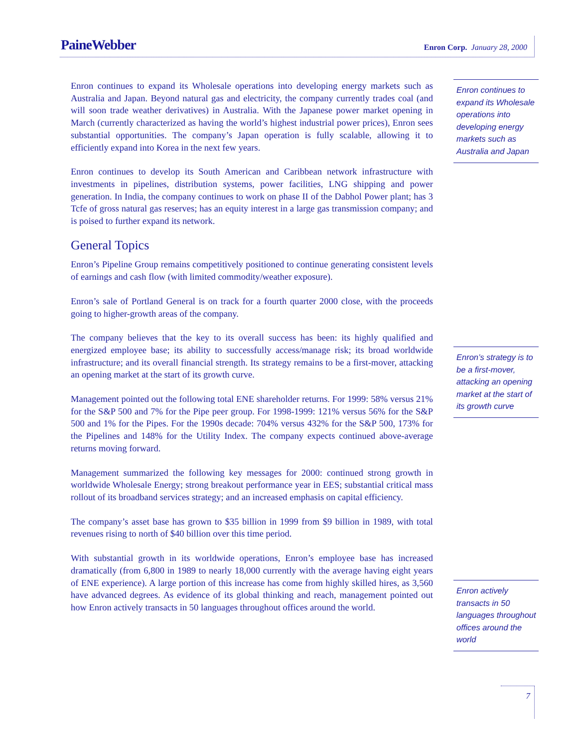PaineWebber Enron Corp. January 28, 2000
Enron continues to expand its Wholesale operations into developing energy markets such as Australia and Japan. Beyond natural gas and electricity, the company currently trades coal (and will soon trade weather derivatives) in Australia. With the Japanese power market opening in March (currently characterized as having the world’s highest industrial power prices), Enron sees substantial opportunities. The company’s Japan operation is fully scalable, allowing it to efficiently expand into Korea in the next few years.
Enron continues to develop its South American and Caribbean network infrastructure with investments in pipelines, distribution systems, power facilities, LNG shipping and power generation. In India, the company continues to work on phase II of the Dabhol Power plant; has 3 Tcfe of gross natural gas reserves; has an equity interest in a large gas transmission company; and is poised to further expand its network.
General Topics
Enron’s Pipeline Group remains competitively positioned to continue generating consistent levels of earnings and cash flow (with limited commodity/weather exposure).
Enron’s sale of Portland General is on track for a fourth quarter 2000 close, with the proceeds going to higher-growth areas of the company.
The company believes that the key to its overall success has been: its highly qualified and energized employee base; its ability to successfully access/manage risk; its broad worldwide infrastructure; and its overall financial strength. Its strategy remains to be a first-mover, attacking an opening market at the start of its growth curve.
Management pointed out the following total ENE shareholder returns. For 1999: 58% versus 21% for the S&P 500 and 7% for the Pipe peer group. For 1998-1999: 121% versus 56% for the S&P 500 and 1% for the Pipes. For the 1990s decade: 704% versus 432% for the S&P 500, 173% for the Pipelines and 148% for the Utility Index. The company expects continued above-average returns moving forward.
Management summarized the following key messages for 2000: continued strong growth in worldwide Wholesale Energy; strong breakout performance year in EES; substantial critical mass rollout of its broadband services strategy; and an increased emphasis on capital efficiency.
The company’s asset base has grown to $35 billion in 1999 from $9 billion in 1989, with total revenues rising to north of $40 billion over this time period.
With substantial growth in its worldwide operations, Enron’s employee base has increased dramatically (from 6,800 in 1989 to nearly 18,000 currently with the average having eight years of ENE experience). A large portion of this increase has come from highly skilled hires, as 3,560 have advanced degrees. As evidence of its global thinking and reach, management pointed out how Enron actively transacts in 50 languages throughout offices around the world.
Enron continues to expand its Wholesale operations into developing energy markets such as Australia and Japan
Enron’s strategy is to be a first-mover, attacking an opening market at the start of its growth curve
Enron actively transacts in 50 languages throughout offices around the world
7